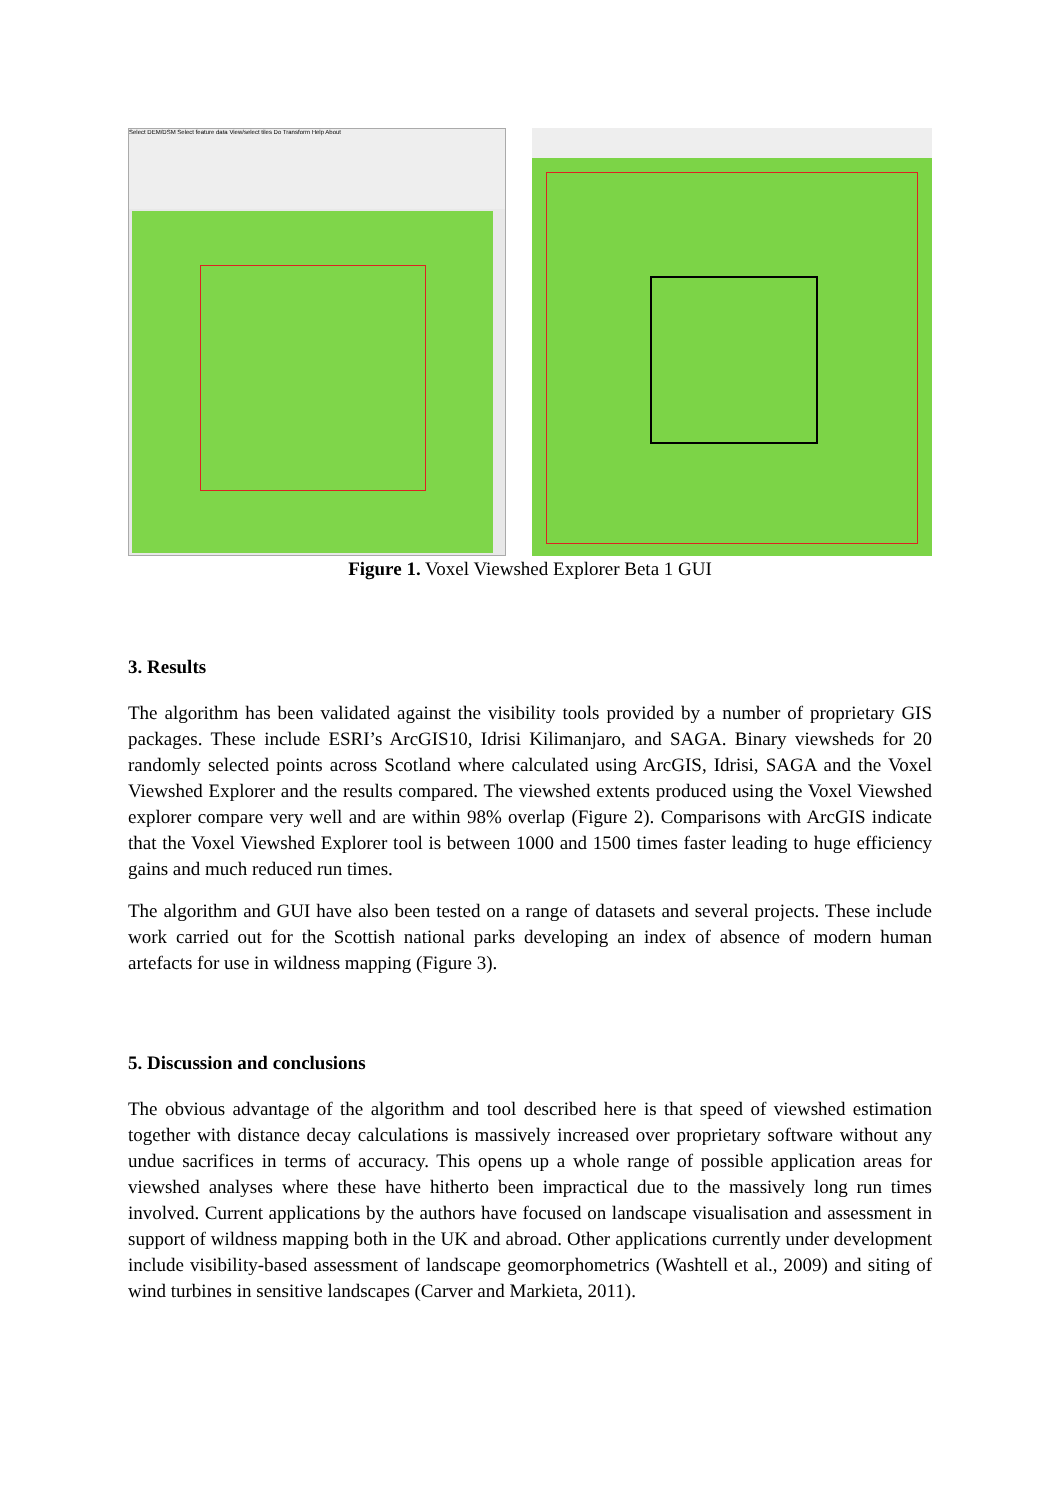Select DEM/DSM Select feature data View/select tiles Do Transform Help About
Figure 1. Voxel Viewshed Explorer Beta 1 GUI
3. Results
The algorithm has been validated against the visibility tools provided by a number of proprietary GIS packages. These include ESRI’s ArcGIS10, Idrisi Kilimanjaro, and SAGA. Binary viewsheds for 20 randomly selected points across Scotland where calculated using ArcGIS, Idrisi, SAGA and the Voxel Viewshed Explorer and the results compared. The viewshed extents produced using the Voxel Viewshed explorer compare very well and are within 98% overlap (Figure 2). Comparisons with ArcGIS indicate that the Voxel Viewshed Explorer tool is between 1000 and 1500 times faster leading to huge efficiency gains and much reduced run times.
The algorithm and GUI have also been tested on a range of datasets and several projects. These include work carried out for the Scottish national parks developing an index of absence of modern human artefacts for use in wildness mapping (Figure 3).
5. Discussion and conclusions
The obvious advantage of the algorithm and tool described here is that speed of viewshed estimation together with distance decay calculations is massively increased over proprietary software without any undue sacrifices in terms of accuracy. This opens up a whole range of possible application areas for viewshed analyses where these have hitherto been impractical due to the massively long run times involved. Current applications by the authors have focused on landscape visualisation and assessment in support of wildness mapping both in the UK and abroad. Other applications currently under development include visibility-based assessment of landscape geomorphometrics (Washtell et al., 2009) and siting of wind turbines in sensitive landscapes (Carver and Markieta, 2011).